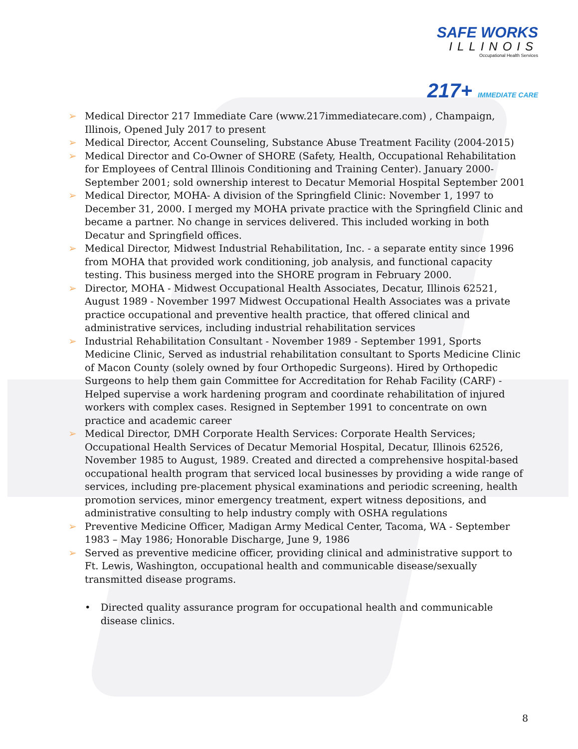SAFE WORKS
ILLINOIS
Occupational Health Services
217+ IMMEDIATE CARE
➢ Medical Director 217 Immediate Care (www.217immediatecare.com) , Champaign, Illinois, Opened July 2017 to present
➢ Medical Director, Accent Counseling, Substance Abuse Treatment Facility (2004-2015)
➢ Medical Director and Co-Owner of SHORE (Safety, Health, Occupational Rehabilitation for Employees of Central Illinois Conditioning and Training Center). January 2000-September 2001; sold ownership interest to Decatur Memorial Hospital September 2001
➢ Medical Director, MOHA- A division of the Springfield Clinic: November 1, 1997 to December 31, 2000. I merged my MOHA private practice with the Springfield Clinic and became a partner. No change in services delivered. This included working in both Decatur and Springfield offices.
➢ Medical Director, Midwest Industrial Rehabilitation, Inc. - a separate entity since 1996 from MOHA that provided work conditioning, job analysis, and functional capacity testing. This business merged into the SHORE program in February 2000.
➢ Director, MOHA - Midwest Occupational Health Associates, Decatur, Illinois 62521, August 1989 - November 1997 Midwest Occupational Health Associates was a private practice occupational and preventive health practice, that offered clinical and administrative services, including industrial rehabilitation services
➢ Industrial Rehabilitation Consultant - November 1989 - September 1991, Sports Medicine Clinic, Served as industrial rehabilitation consultant to Sports Medicine Clinic of Macon County (solely owned by four Orthopedic Surgeons). Hired by Orthopedic Surgeons to help them gain Committee for Accreditation for Rehab Facility (CARF) -Helped supervise a work hardening program and coordinate rehabilitation of injured workers with complex cases. Resigned in September 1991 to concentrate on own practice and academic career
➢ Medical Director, DMH Corporate Health Services: Corporate Health Services; Occupational Health Services of Decatur Memorial Hospital, Decatur, Illinois 62526, November 1985 to August, 1989. Created and directed a comprehensive hospital-based occupational health program that serviced local businesses by providing a wide range of services, including pre-placement physical examinations and periodic screening, health promotion services, minor emergency treatment, expert witness depositions, and administrative consulting to help industry comply with OSHA regulations
➢ Preventive Medicine Officer, Madigan Army Medical Center, Tacoma, WA - September 1983 – May 1986; Honorable Discharge, June 9, 1986
➢ Served as preventive medicine officer, providing clinical and administrative support to Ft. Lewis, Washington, occupational health and communicable disease/sexually transmitted disease programs.
• Directed quality assurance program for occupational health and communicable disease clinics.
8